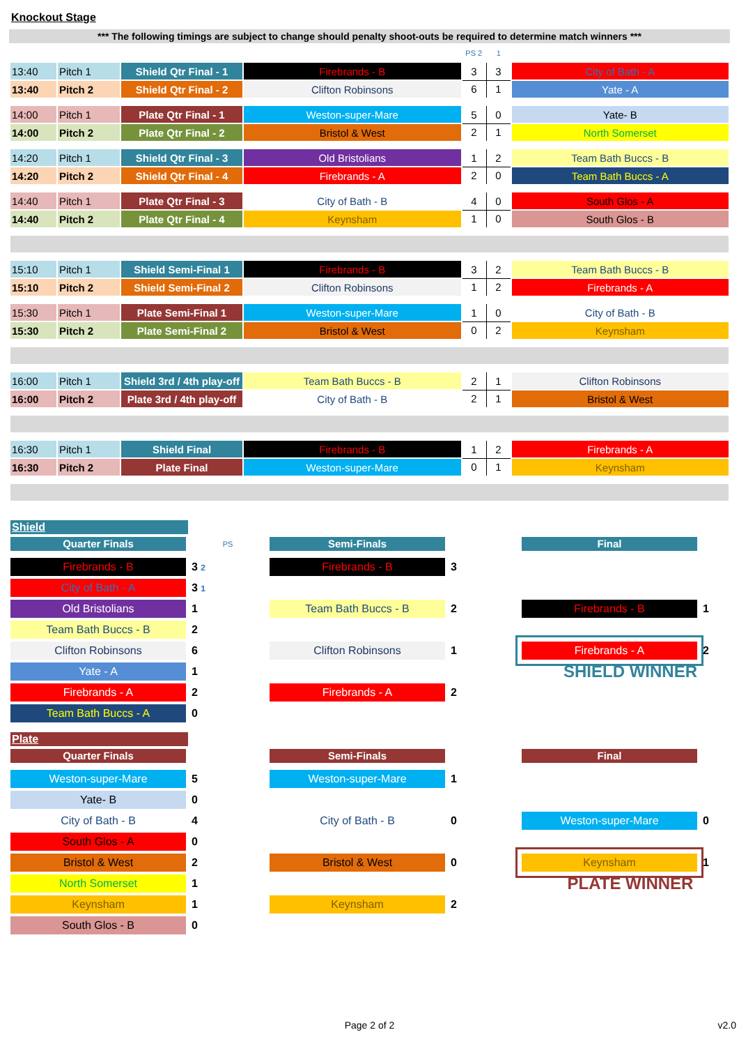Knockout Stage
*** The following timings are subject to change should penalty shoot-outs be required to determine match winners ***
| | | | | PS 2 | 1 | |
| 13:40 | Pitch 1 | Shield Qtr Final - 1 | Firebrands - B | 3 | 3 | City of Bath - A |
| 13:40 | Pitch 2 | Shield Qtr Final - 2 | Clifton Robinsons | 6 | 1 | Yate - A |
| 14:00 | Pitch 1 | Plate Qtr Final - 1 | Weston-super-Mare | 5 | 0 | Yate- B |
| 14:00 | Pitch 2 | Plate Qtr Final - 2 | Bristol & West | 2 | 1 | North Somerset |
| 14:20 | Pitch 1 | Shield Qtr Final - 3 | Old Bristolians | 1 | 2 | Team Bath Buccs - B |
| 14:20 | Pitch 2 | Shield Qtr Final - 4 | Firebrands - A | 2 | 0 | Team Bath Buccs - A |
| 14:40 | Pitch 1 | Plate Qtr Final - 3 | City of Bath - B | 4 | 0 | South Glos - A |
| 14:40 | Pitch 2 | Plate Qtr Final - 4 | Keynsham | 1 | 0 | South Glos - B |
| 15:10 | Pitch 1 | Shield Semi-Final 1 | Firebrands - B | 3 | 2 | Team Bath Buccs - B |
| 15:10 | Pitch 2 | Shield Semi-Final 2 | Clifton Robinsons | 1 | 2 | Firebrands - A |
| 15:30 | Pitch 1 | Plate Semi-Final 1 | Weston-super-Mare | 1 | 0 | City of Bath - B |
| 15:30 | Pitch 2 | Plate Semi-Final 2 | Bristol & West | 0 | 2 | Keynsham |
| 16:00 | Pitch 1 | Shield 3rd / 4th play-off | Team Bath Buccs - B | 2 | 1 | Clifton Robinsons |
| 16:00 | Pitch 2 | Plate 3rd / 4th play-off | City of Bath - B | 2 | 1 | Bristol & West |
| 16:30 | Pitch 1 | Shield Final | Firebrands - B | 1 | 2 | Firebrands - A |
| 16:30 | Pitch 2 | Plate Final | Weston-super-Mare | 0 | 1 | Keynsham |
Shield
Quarter Finals
PS
Semi-Finals
Final
Firebrands - B
3 2
Firebrands - B
3
City of Bath - A
3 1
Old Bristolians
1
Team Bath Buccs - B
2
Firebrands - B
1
Team Bath Buccs - B
2
Clifton Robinsons
6
Clifton Robinsons
1
Firebrands - A
2
Yate - A
1
SHIELD WINNER
Firebrands - A
2
Firebrands - A
2
Team Bath Buccs - A
0
Plate
Quarter Finals
Semi-Finals
Final
Weston-super-Mare
5
Weston-super-Mare
1
Yate- B
0
City of Bath - B
4
City of Bath - B
0
Weston-super-Mare
0
South Glos - A
0
Bristol & West
2
Bristol & West
0
Keynsham
1
North Somerset
1
PLATE WINNER
Keynsham
1
Keynsham
2
South Glos - B
0
Page 2 of 2 v2.0